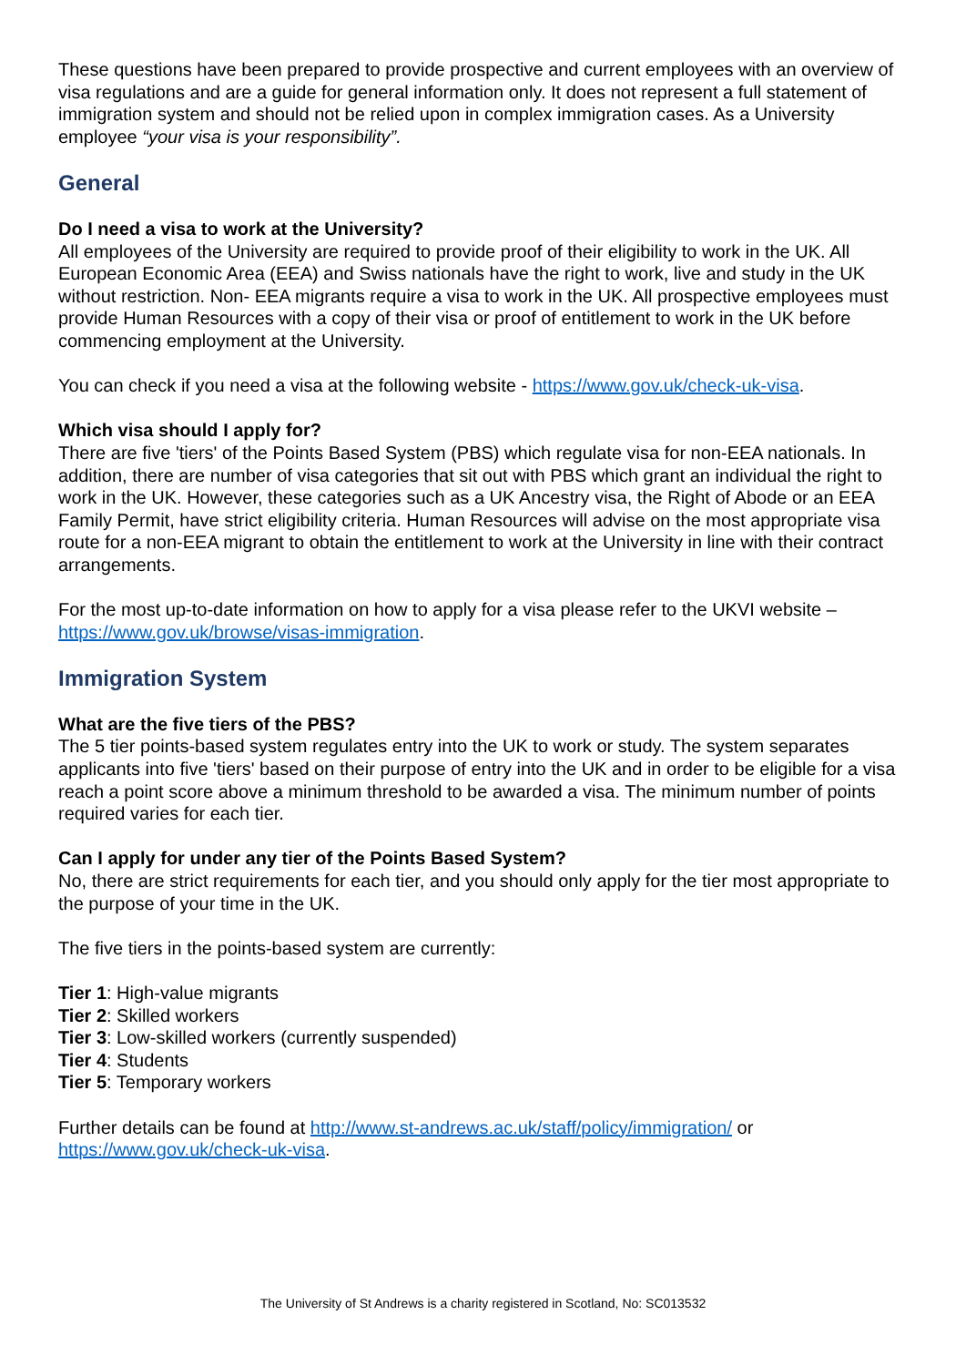These questions have been prepared to provide prospective and current employees with an overview of visa regulations and are a guide for general information only. It does not represent a full statement of immigration system and should not be relied upon in complex immigration cases. As a University employee “your visa is your responsibility”.
General
Do I need a visa to work at the University?
All employees of the University are required to provide proof of their eligibility to work in the UK. All European Economic Area (EEA) and Swiss nationals have the right to work, live and study in the UK without restriction. Non- EEA migrants require a visa to work in the UK. All prospective employees must provide Human Resources with a copy of their visa or proof of entitlement to work in the UK before commencing employment at the University.
You can check if you need a visa at the following website - https://www.gov.uk/check-uk-visa.
Which visa should I apply for?
There are five 'tiers' of the Points Based System (PBS) which regulate visa for non-EEA nationals. In addition, there are number of visa categories that sit out with PBS which grant an individual the right to work in the UK. However, these categories such as a UK Ancestry visa, the Right of Abode or an EEA Family Permit, have strict eligibility criteria. Human Resources will advise on the most appropriate visa route for a non-EEA migrant to obtain the entitlement to work at the University in line with their contract arrangements.
For the most up-to-date information on how to apply for a visa please refer to the UKVI website – https://www.gov.uk/browse/visas-immigration.
Immigration System
What are the five tiers of the PBS?
The 5 tier points-based system regulates entry into the UK to work or study. The system separates applicants into five 'tiers' based on their purpose of entry into the UK and in order to be eligible for a visa reach a point score above a minimum threshold to be awarded a visa. The minimum number of points required varies for each tier.
Can I apply for under any tier of the Points Based System?
No, there are strict requirements for each tier, and you should only apply for the tier most appropriate to the purpose of your time in the UK.
The five tiers in the points-based system are currently:
Tier 1: High-value migrants
Tier 2: Skilled workers
Tier 3: Low-skilled workers (currently suspended)
Tier 4: Students
Tier 5: Temporary workers
Further details can be found at http://www.st-andrews.ac.uk/staff/policy/immigration/ or https://www.gov.uk/check-uk-visa.
The University of St Andrews is a charity registered in Scotland, No: SC013532